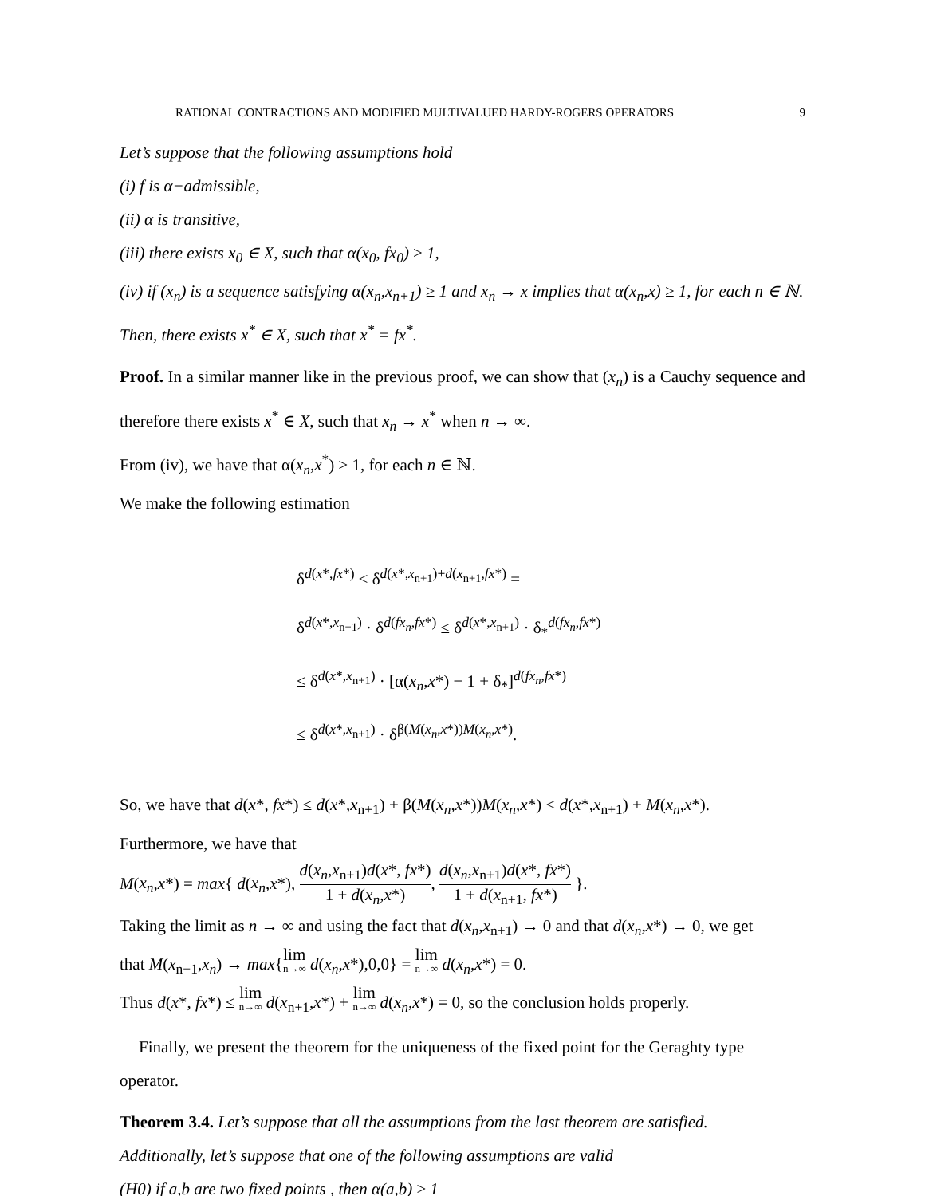RATIONAL CONTRACTIONS AND MODIFIED MULTIVALUED HARDY-ROGERS OPERATORS 9
Let’s suppose that the following assumptions hold
(i) f is α−admissible,
(ii) α is transitive,
(iii) there exists x<sub>0</sub> ∈ X, such that α(x<sub>0</sub>, fx<sub>0</sub>) ≥ 1,
(iv) if (x<sub>n</sub>) is a sequence satisfying α(x<sub>n</sub>,x<sub>n+1</sub>) ≥ 1 and x<sub>n</sub> → x implies that α(x<sub>n</sub>,x) ≥ 1, for each n ∈ ℕ.
Then, there exists x<sup>*</sup> ∈ X, such that x<sup>*</sup> = fx<sup>*</sup>.
Proof. In a similar manner like in the previous proof, we can show that (x<sub>n</sub>) is a Cauchy sequence and therefore there exists x<sup>*</sup> ∈ X, such that x<sub>n</sub> → x<sup>*</sup> when n → ∞.
From (iv), we have that α(x<sub>n</sub>,x<sup>*</sup>) ≥ 1, for each n ∈ ℕ.
We make the following estimation
δ<sup>d(x*,fx*)</sup> ≤ δ<sup>d(x*,x<sub>n+1</sub>)+d(x<sub>n+1</sub>,fx*)</sup> =
δ<sup>d(x*,x<sub>n+1</sub>)</sup> · δ<sup>d(fx<sub>n</sub>,fx*)</sup> ≤ δ<sup>d(x*,x<sub>n+1</sub>)</sup> · δ<sub>*</sub><sup>d(fx<sub>n</sub>,fx*)</sup>
≤ δ<sup>d(x*,x<sub>n+1</sub>)</sup> · [α(x<sub>n</sub>,x*) − 1 + δ<sub>*</sub>]<sup>d(fx<sub>n</sub>,fx*)</sup>
≤ δ<sup>d(x*,x<sub>n+1</sub>)</sup> · δ<sup>β(M(x<sub>n</sub>,x*))M(x<sub>n</sub>,x*)</sup>.
So, we have that d(x*, fx*) ≤ d(x*,x<sub>n+1</sub>) + β(M(x<sub>n</sub>,x*))M(x<sub>n</sub>,x*) < d(x*,x<sub>n+1</sub>) + M(x<sub>n</sub>,x*).
Furthermore, we have that
M(x<sub>n</sub>,x*) = max{ d(x<sub>n</sub>,x*), d(x<sub>n</sub>,x<sub>n+1</sub>)d(x*, fx*) 1 + d(x<sub>n</sub>,x*), d(x<sub>n</sub>,x<sub>n+1</sub>)d(x*, fx*) 1 + d(x<sub>n+1</sub>, fx*) }.
Taking the limit as n → ∞ and using the fact that d(x<sub>n</sub>,x<sub>n+1</sub>) → 0 and that d(x<sub>n</sub>,x*) → 0, we get
that M(x<sub>n−1</sub>,x<sub>n</sub>) → max{lim n→∞ d(x<sub>n</sub>,x*),0,0} = lim n→∞ d(x<sub>n</sub>,x*) = 0.
Thus d(x*, fx*) ≤ lim n→∞ d(x<sub>n+1</sub>,x*) + lim n→∞ d(x<sub>n</sub>,x*) = 0, so the conclusion holds properly.
Finally, we present the theorem for the uniqueness of the fixed point for the Geraghty type operator.
Theorem 3.4. Let’s suppose that all the assumptions from the last theorem are satisfied.
Additionally, let’s suppose that one of the following assumptions are valid
(H0) if a,b are two fixed points , then α(a,b) ≥ 1